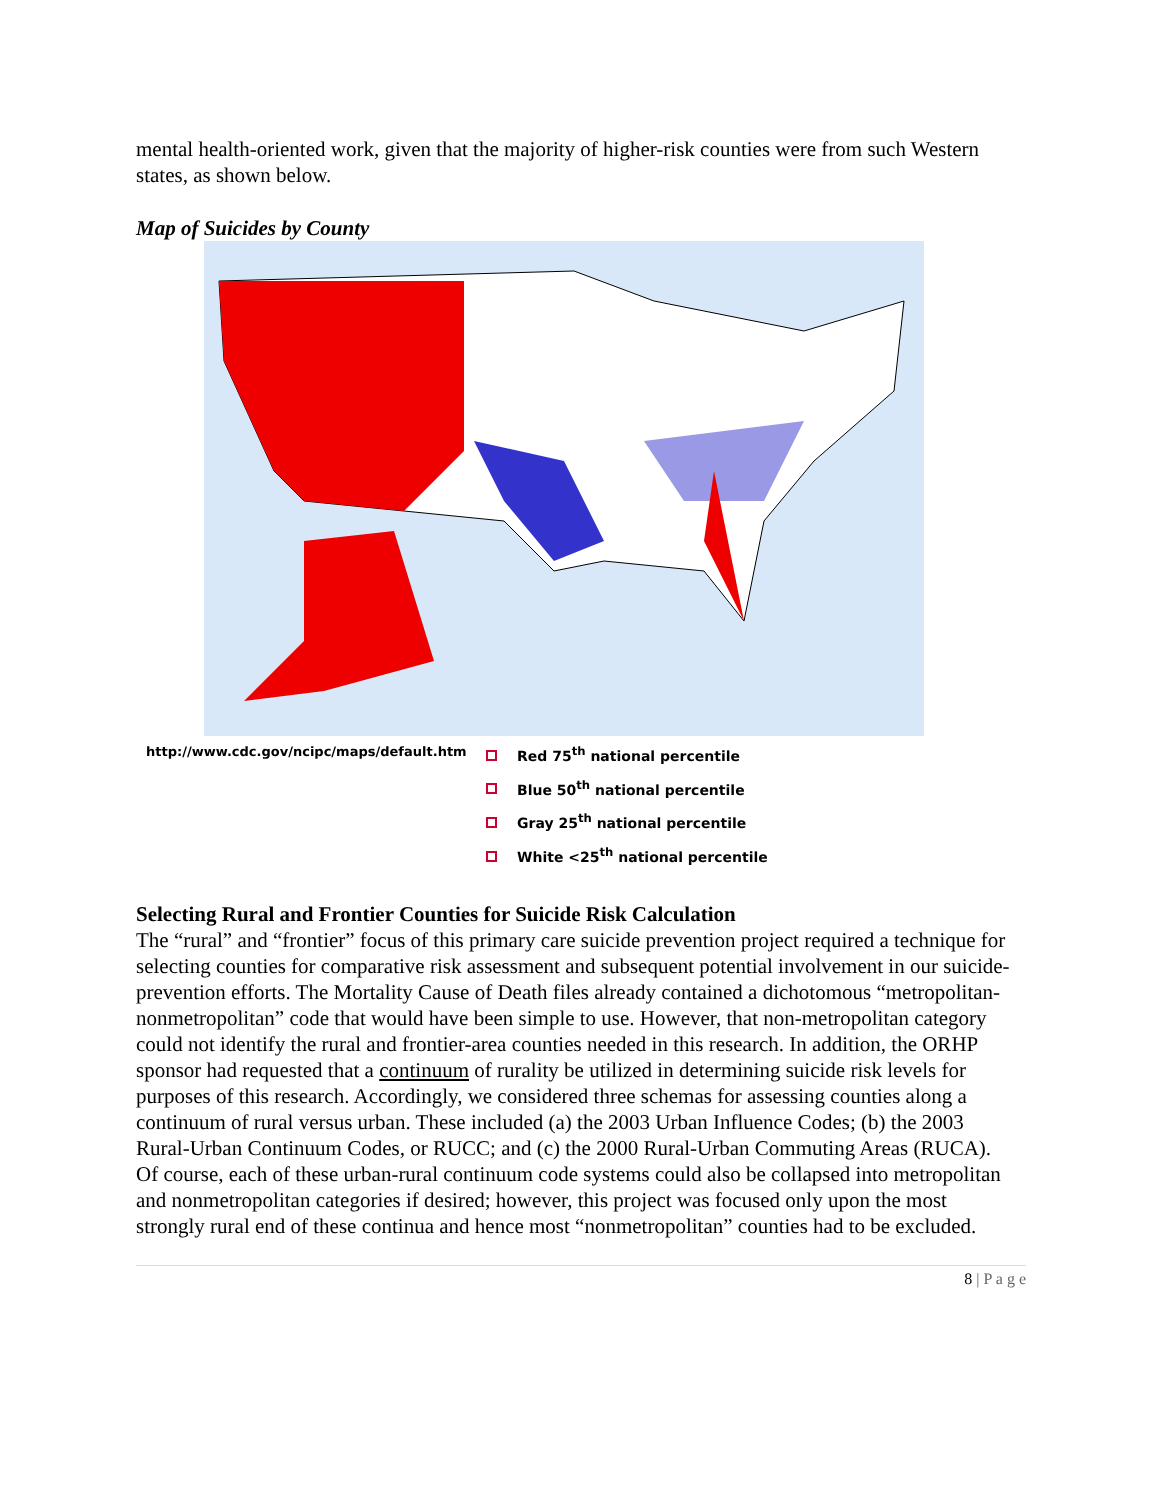mental health-oriented work, given that the majority of higher-risk counties were from such Western states, as shown below.
Map of Suicides by County
http://www.cdc.gov/ncipc/maps/default.htm Red 75<sup>th</sup> national percentile
Blue 50<sup>th</sup> national percentile
Gray 25<sup>th</sup> national percentile
White <25<sup>th</sup> national percentile
Selecting Rural and Frontier Counties for Suicide Risk Calculation
The “rural” and “frontier” focus of this primary care suicide prevention project required a technique for selecting counties for comparative risk assessment and subsequent potential involvement in our suicide-prevention efforts. The Mortality Cause of Death files already contained a dichotomous “metropolitan-nonmetropolitan” code that would have been simple to use. However, that non-metropolitan category could not identify the rural and frontier-area counties needed in this research. In addition, the ORHP sponsor had requested that a continuum of rurality be utilized in determining suicide risk levels for purposes of this research. Accordingly, we considered three schemas for assessing counties along a continuum of rural versus urban. These included (a) the 2003 Urban Influence Codes; (b) the 2003 Rural-Urban Continuum Codes, or RUCC; and (c) the 2000 Rural-Urban Commuting Areas (RUCA). Of course, each of these urban-rural continuum code systems could also be collapsed into metropolitan and nonmetropolitan categories if desired; however, this project was focused only upon the most strongly rural end of these continua and hence most “nonmetropolitan” counties had to be excluded.
8 | P a g e